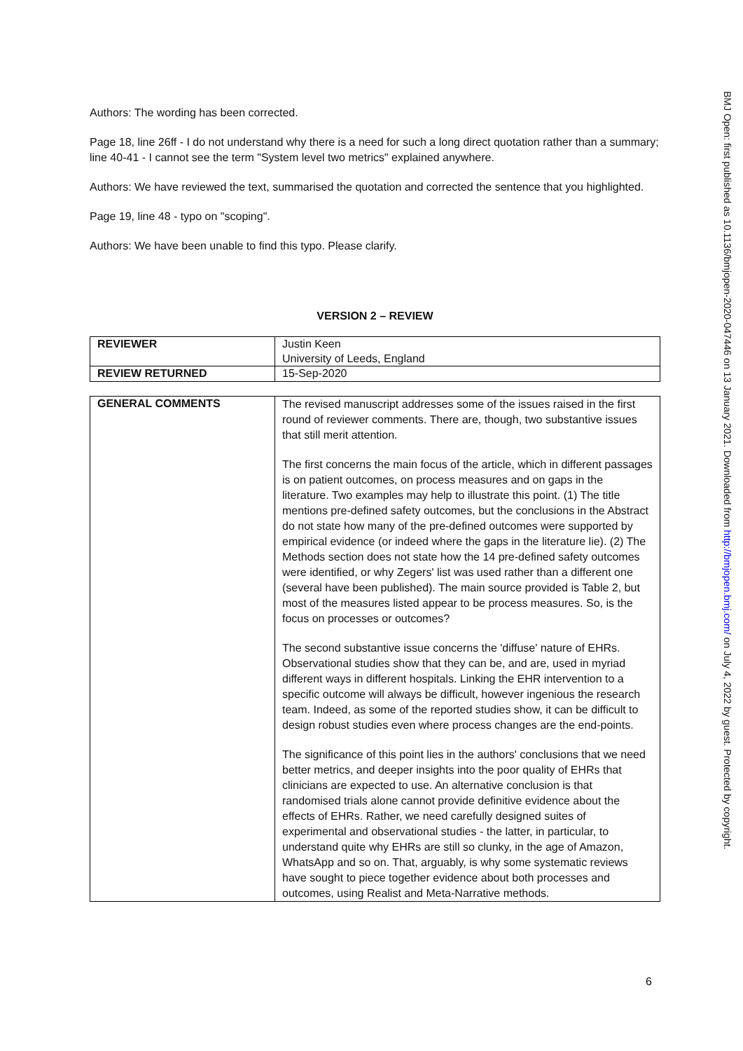Authors: The wording has been corrected.
Page 18, line 26ff - I do not understand why there is a need for such a long direct quotation rather than a summary; line 40-41 - I cannot see the term "System level two metrics" explained anywhere.
Authors: We have reviewed the text, summarised the quotation and corrected the sentence that you highlighted.
Page 19, line 48 - typo on "scoping".
Authors: We have been unable to find this typo. Please clarify.
VERSION 2 – REVIEW
| REVIEWER | Justin Keen University of Leeds, England |
| REVIEW RETURNED | 15-Sep-2020 |
| GENERAL COMMENTS | The revised manuscript addresses some of the issues raised in the first round of reviewer comments. There are, though, two substantive issues that still merit attention. The first concerns the main focus of the article, which in different passages is on patient outcomes, on process measures and on gaps in the literature. Two examples may help to illustrate this point. (1) The title mentions pre-defined safety outcomes, but the conclusions in the Abstract do not state how many of the pre-defined outcomes were supported by empirical evidence (or indeed where the gaps in the literature lie). (2) The Methods section does not state how the 14 pre-defined safety outcomes were identified, or why Zegers' list was used rather than a different one (several have been published). The main source provided is Table 2, but most of the measures listed appear to be process measures. So, is the focus on processes or outcomes? The second substantive issue concerns the 'diffuse' nature of EHRs. Observational studies show that they can be, and are, used in myriad different ways in different hospitals. Linking the EHR intervention to a specific outcome will always be difficult, however ingenious the research team. Indeed, as some of the reported studies show, it can be difficult to design robust studies even where process changes are the end-points. The significance of this point lies in the authors' conclusions that we need better metrics, and deeper insights into the poor quality of EHRs that clinicians are expected to use. An alternative conclusion is that randomised trials alone cannot provide definitive evidence about the effects of EHRs. Rather, we need carefully designed suites of experimental and observational studies - the latter, in particular, to understand quite why EHRs are still so clunky, in the age of Amazon, WhatsApp and so on. That, arguably, is why some systematic reviews have sought to piece together evidence about both processes and outcomes, using Realist and Meta-Narrative methods. |
6
BMJ Open: first published as 10.1136/bmjopen-2020-047446 on 13 January 2021. Downloaded from http://bmjopen.bmj.com/ on July 4, 2022 by guest. Protected by copyright.